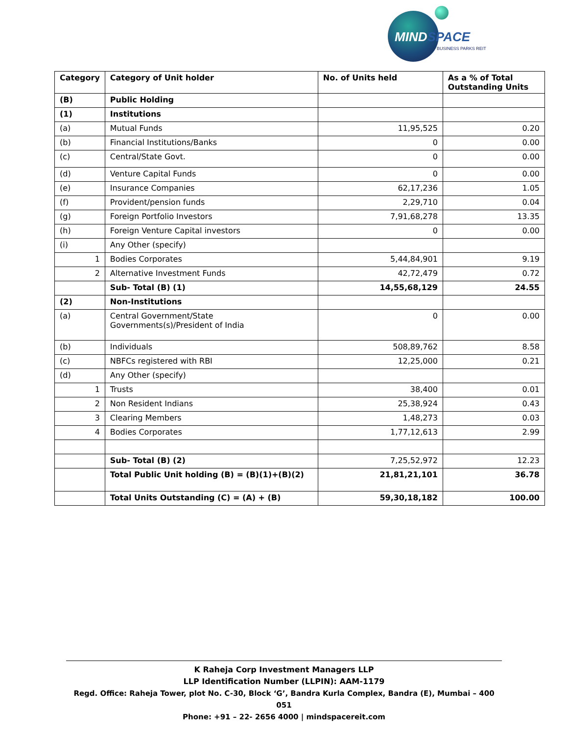MINDSPACE
BUSINESS PARKS REIT
| Category | Category of Unit holder | No. of Units held | As a % of Total Outstanding Units |
| --- | --- | --- | --- |
| (B) | Public Holding | | |
| (1) | Institutions | | |
| (a) | Mutual Funds | 11,95,525 | 0.20 |
| (b) | Financial Institutions/Banks | 0 | 0.00 |
| (c) | Central/State Govt. | 0 | 0.00 |
| (d) | Venture Capital Funds | 0 | 0.00 |
| (e) | Insurance Companies | 62,17,236 | 1.05 |
| (f) | Provident/pension funds | 2,29,710 | 0.04 |
| (g) | Foreign Portfolio Investors | 7,91,68,278 | 13.35 |
| (h) | Foreign Venture Capital investors | 0 | 0.00 |
| (i) | Any Other (specify) | | |
| 1 | Bodies Corporates | 5,44,84,901 | 9.19 |
| 2 | Alternative Investment Funds | 42,72,479 | 0.72 |
| | Sub- Total (B) (1) | 14,55,68,129 | 24.55 |
| (2) | Non-Institutions | | |
| (a) | Central Government/State Governments(s)/President of India | 0 | 0.00 |
| (b) | Individuals | 508,89,762 | 8.58 |
| (c) | NBFCs registered with RBI | 12,25,000 | 0.21 |
| (d) | Any Other (specify) | | |
| 1 | Trusts | 38,400 | 0.01 |
| 2 | Non Resident Indians | 25,38,924 | 0.43 |
| 3 | Clearing Members | 1,48,273 | 0.03 |
| 4 | Bodies Corporates | 1,77,12,613 | 2.99 |
| | Sub- Total (B) (2) | 7,25,52,972 | 12.23 |
| | Total Public Unit holding (B) = (B)(1)+(B)(2) | 21,81,21,101 | 36.78 |
| | Total Units Outstanding (C) = (A) + (B) | 59,30,18,182 | 100.00 |
K Raheja Corp Investment Managers LLP
LLP Identification Number (LLPIN): AAM-1179
Regd. Office: Raheja Tower, plot No. C-30, Block ‘G’, Bandra Kurla Complex, Bandra (E), Mumbai – 400 051
Phone: +91 – 22- 2656 4000 | mindspacereit.com